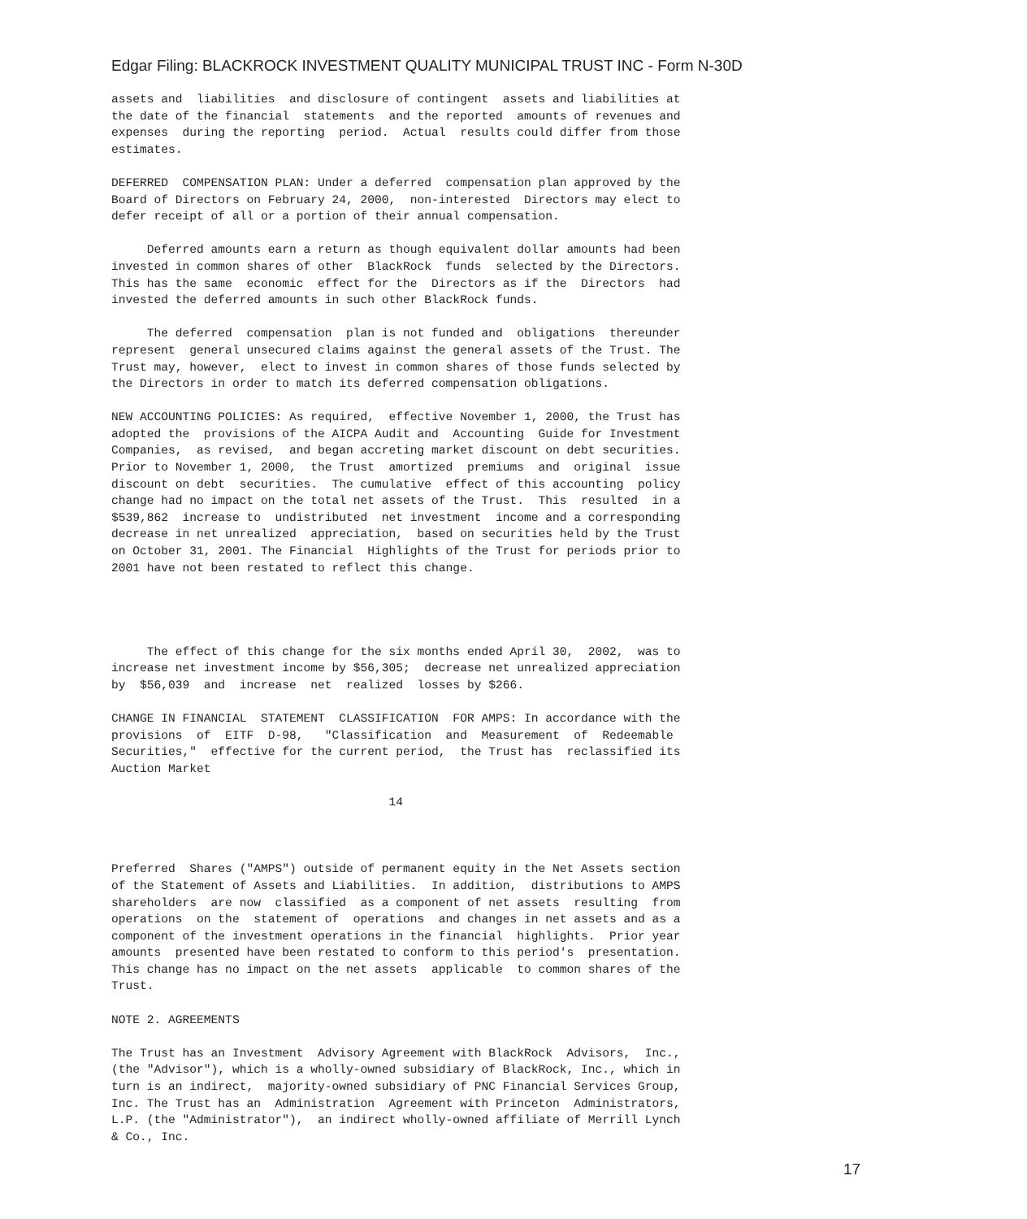Edgar Filing: BLACKROCK INVESTMENT QUALITY MUNICIPAL TRUST INC - Form N-30D
assets and  liabilities  and disclosure of contingent  assets and liabilities at
the date of the financial  statements  and the reported  amounts of revenues and
expenses  during the reporting  period.  Actual  results could differ from those
estimates.

DEFERRED  COMPENSATION PLAN: Under a deferred  compensation plan approved by the
Board of Directors on February 24, 2000,  non-interested  Directors may elect to
defer receipt of all or a portion of their annual compensation.

     Deferred amounts earn a return as though equivalent dollar amounts had been
invested in common shares of other  BlackRock  funds  selected by the Directors.
This has the same  economic  effect for the  Directors as if the  Directors  had
invested the deferred amounts in such other BlackRock funds.

     The deferred  compensation  plan is not funded and  obligations  thereunder
represent  general unsecured claims against the general assets of the Trust. The
Trust may, however,  elect to invest in common shares of those funds selected by
the Directors in order to match its deferred compensation obligations.

NEW ACCOUNTING POLICIES: As required,  effective November 1, 2000, the Trust has
adopted the  provisions of the AICPA Audit and  Accounting  Guide for Investment
Companies,  as revised,  and began accreting market discount on debt securities.
Prior to November 1, 2000,  the Trust  amortized  premiums  and  original  issue
discount on debt  securities.  The cumulative  effect of this accounting  policy
change had no impact on the total net assets of the Trust.  This  resulted  in a
$539,862  increase to  undistributed  net investment  income and a corresponding
decrease in net unrealized  appreciation,  based on securities held by the Trust
on October 31, 2001. The Financial  Highlights of the Trust for periods prior to
2001 have not been restated to reflect this change.




     The effect of this change for the six months ended April 30,  2002,  was to
increase net investment income by $56,305;  decrease net unrealized appreciation
by  $56,039  and  increase  net  realized  losses by $266.

CHANGE IN FINANCIAL  STATEMENT  CLASSIFICATION  FOR AMPS: In accordance with the
provisions  of  EITF  D-98,   "Classification  and  Measurement  of  Redeemable
Securities,"  effective for the current period,  the Trust has  reclassified its
Auction Market

                                       14



Preferred  Shares ("AMPS") outside of permanent equity in the Net Assets section
of the Statement of Assets and Liabilities.  In addition,  distributions to AMPS
shareholders  are now  classified  as a component of net assets  resulting  from
operations  on the  statement of  operations  and changes in net assets and as a
component of the investment operations in the financial  highlights.  Prior year
amounts  presented have been restated to conform to this period's  presentation.
This change has no impact on the net assets  applicable  to common shares of the
Trust.

NOTE 2. AGREEMENTS

The Trust has an Investment  Advisory Agreement with BlackRock  Advisors,  Inc.,
(the "Advisor"), which is a wholly-owned subsidiary of BlackRock, Inc., which in
turn is an indirect,  majority-owned subsidiary of PNC Financial Services Group,
Inc. The Trust has an  Administration  Agreement with Princeton  Administrators,
L.P. (the "Administrator"),  an indirect wholly-owned affiliate of Merrill Lynch
& Co., Inc.
17